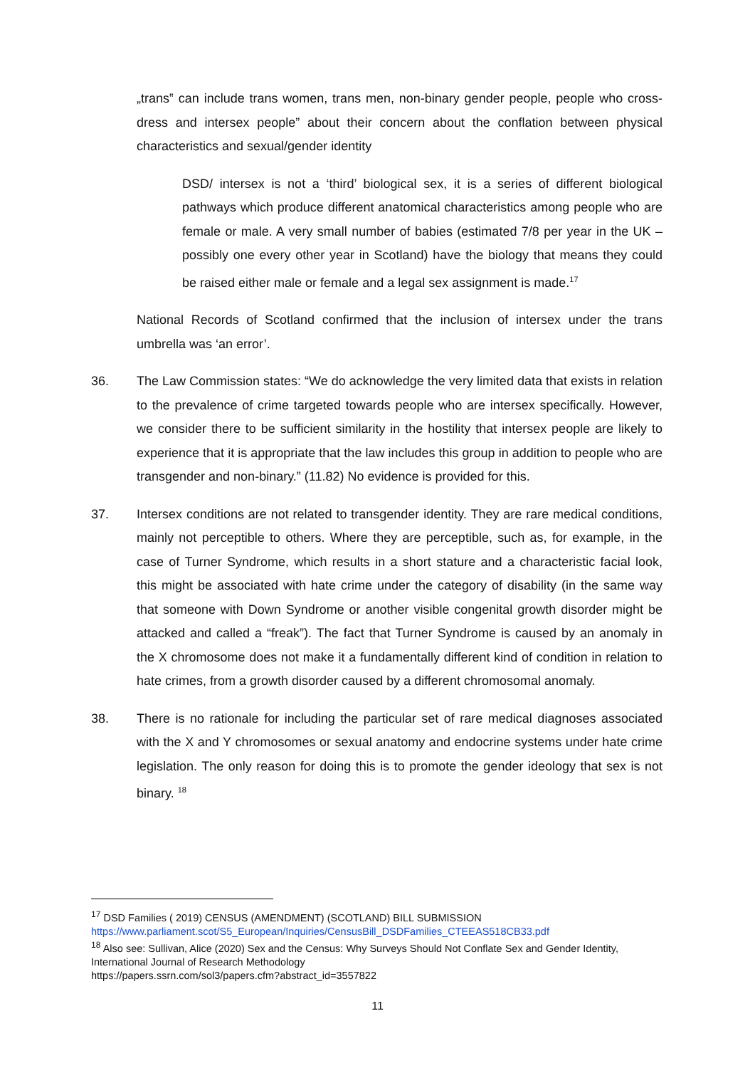„trans‟ can include trans women, trans men, non-binary gender people, people who cross-dress and intersex people” about their concern about the conflation between physical characteristics and sexual/gender identity
DSD/ intersex is not a ‘third’ biological sex, it is a series of different biological pathways which produce different anatomical characteristics among people who are female or male. A very small number of babies (estimated 7/8 per year in the UK – possibly one every other year in Scotland) have the biology that means they could be raised either male or female and a legal sex assignment is made.<sup>17</sup>
National Records of Scotland confirmed that the inclusion of intersex under the trans umbrella was ‘an error’.
36. The Law Commission states: “We do acknowledge the very limited data that exists in relation to the prevalence of crime targeted towards people who are intersex specifically. However, we consider there to be sufficient similarity in the hostility that intersex people are likely to experience that it is appropriate that the law includes this group in addition to people who are transgender and non-binary.” (11.82) No evidence is provided for this.
37. Intersex conditions are not related to transgender identity. They are rare medical conditions, mainly not perceptible to others. Where they are perceptible, such as, for example, in the case of Turner Syndrome, which results in a short stature and a characteristic facial look, this might be associated with hate crime under the category of disability (in the same way that someone with Down Syndrome or another visible congenital growth disorder might be attacked and called a “freak”). The fact that Turner Syndrome is caused by an anomaly in the X chromosome does not make it a fundamentally different kind of condition in relation to hate crimes, from a growth disorder caused by a different chromosomal anomaly.
38. There is no rationale for including the particular set of rare medical diagnoses associated with the X and Y chromosomes or sexual anatomy and endocrine systems under hate crime legislation. The only reason for doing this is to promote the gender ideology that sex is not binary. <sup>18</sup>
<sup>17</sup> DSD Families ( 2019) CENSUS (AMENDMENT) (SCOTLAND) BILL SUBMISSION
https://www.parliament.scot/S5_European/Inquiries/CensusBill_DSDFamilies_CTEEAS518CB33.pdf
<sup>18</sup> Also see: Sullivan, Alice (2020) Sex and the Census: Why Surveys Should Not Conflate Sex and Gender Identity, International Journal of Research Methodology
https://papers.ssrn.com/sol3/papers.cfm?abstract_id=3557822
11